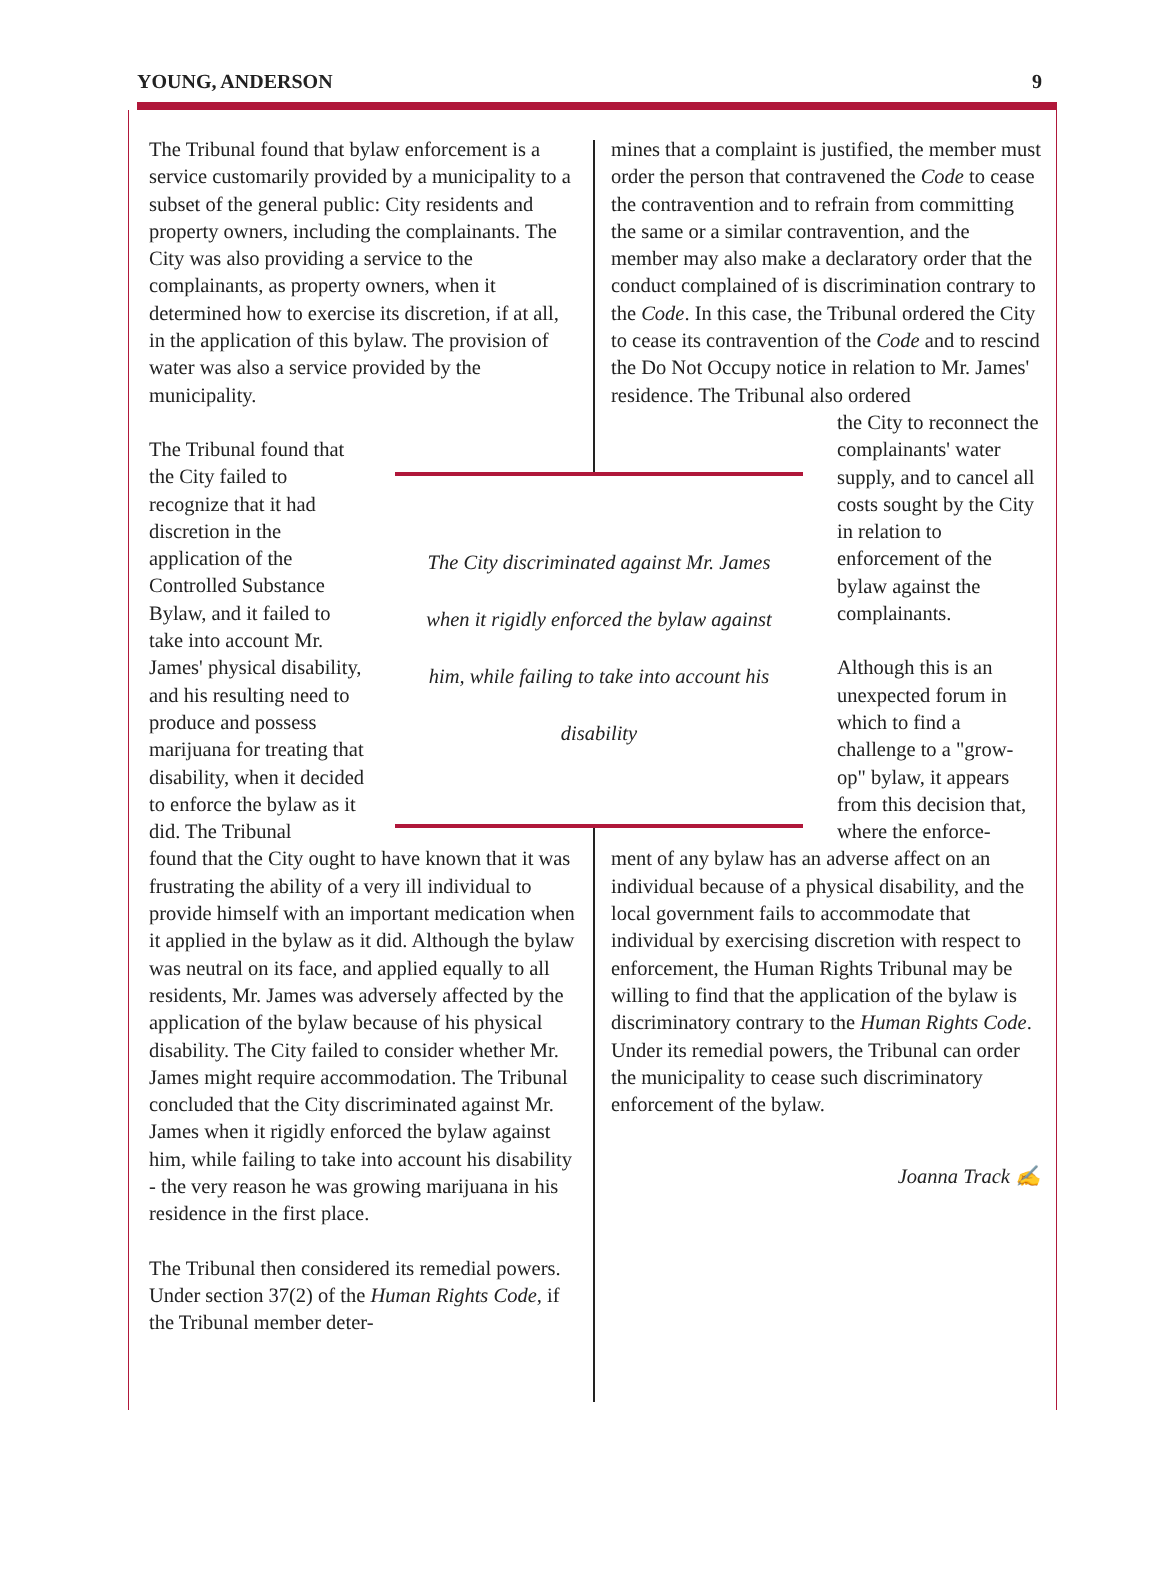YOUNG, ANDERSON 9
The Tribunal found that bylaw enforcement is a service customarily provided by a municipality to a subset of the general public: City residents and property owners, including the complainants. The City was also providing a service to the complainants, as property owners, when it determined how to exercise its discretion, if at all, in the application of this bylaw. The provision of water was also a service provided by the municipality.
The Tribunal found that the City failed to recognize that it had discretion in the application of the Controlled Substance Bylaw, and it failed to take into account Mr. James' physical disability, and his resulting need to produce and possess marijuana for treating that disability, when it decided to enforce the bylaw as it did. The Tribunal
found that the City ought to have known that it was frustrating the ability of a very ill individual to provide himself with an important medication when it applied in the bylaw as it did. Although the bylaw was neutral on its face, and applied equally to all residents, Mr. James was adversely affected by the application of the bylaw because of his physical disability. The City failed to consider whether Mr. James might require accommodation. The Tribunal concluded that the City discriminated against Mr. James when it rigidly enforced the bylaw against him, while failing to take into account his disability - the very reason he was growing marijuana in his residence in the first place.
The Tribunal then considered its remedial powers. Under section 37(2) of the Human Rights Code, if the Tribunal member deter-
mines that a complaint is justified, the member must order the person that contravened the Code to cease the contravention and to refrain from committing the same or a similar contravention, and the member may also make a declaratory order that the conduct complained of is discrimination contrary to the Code. In this case, the Tribunal ordered the City to cease its contravention of the Code and to rescind the Do Not Occupy notice in relation to Mr. James' residence. The Tribunal also ordered
the City to reconnect the complainants' water supply, and to cancel all costs sought by the City in relation to enforcement of the bylaw against the complainants.
Although this is an unexpected forum in which to find a challenge to a "grow-op" bylaw, it appears from this decision that, where the enforce-
ment of any bylaw has an adverse affect on an individual because of a physical disability, and the local government fails to accommodate that individual by exercising discretion with respect to enforcement, the Human Rights Tribunal may be willing to find that the application of the bylaw is discriminatory contrary to the Human Rights Code. Under its remedial powers, the Tribunal can order the municipality to cease such discriminatory enforcement of the bylaw.
Joanna Track ✍
The City discriminated against Mr. James
when it rigidly enforced the bylaw against
him, while failing to take into account his
disability